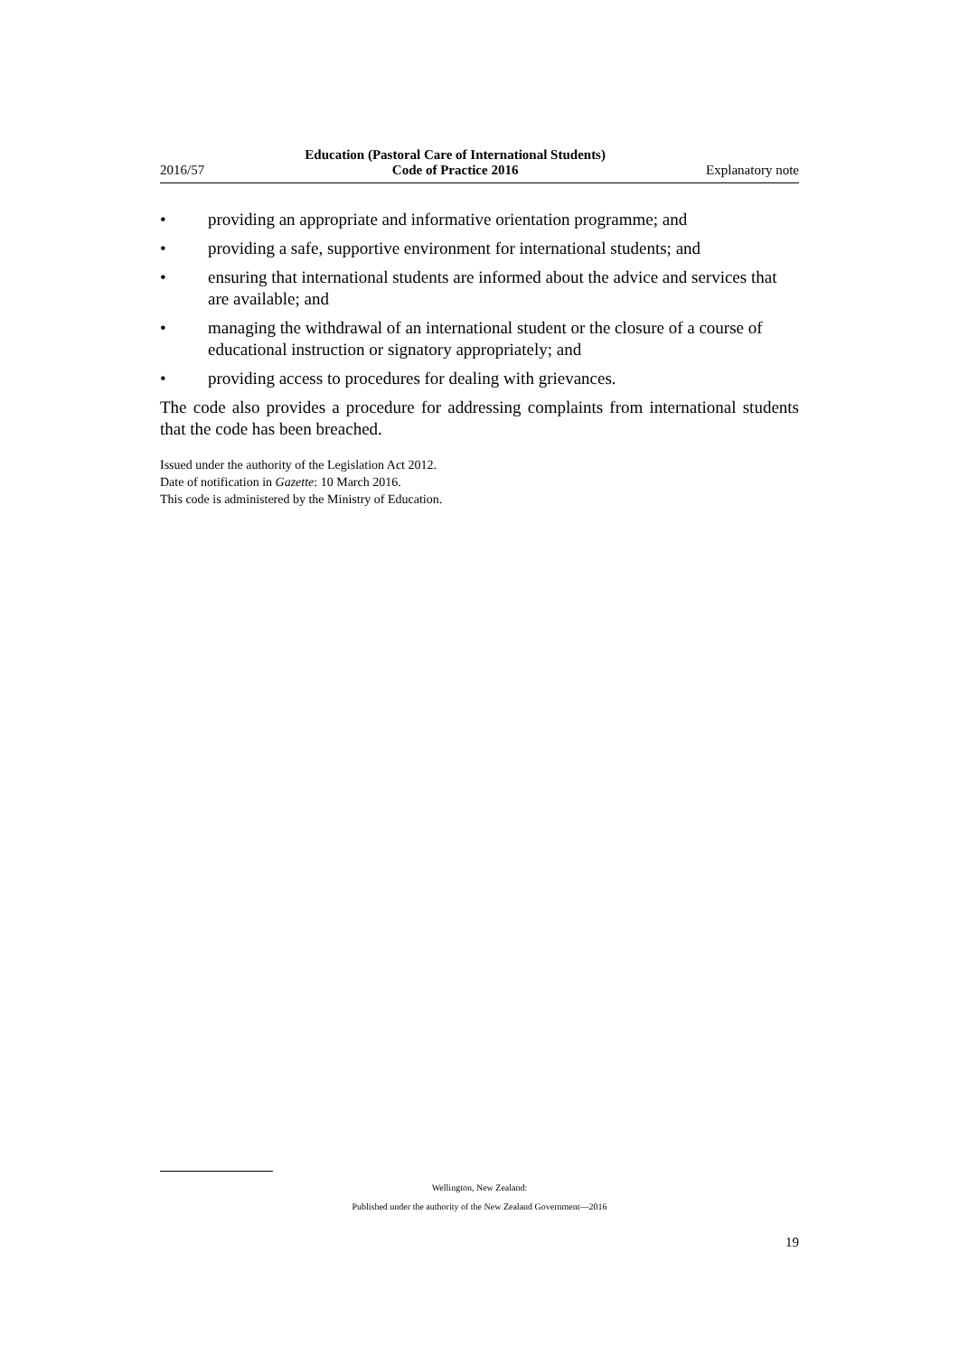2016/57 Education (Pastoral Care of International Students)
Code of Practice 2016 Explanatory note
• providing an appropriate and informative orientation programme; and
• providing a safe, supportive environment for international students; and
• ensuring that international students are informed about the advice and services that are available; and
• managing the withdrawal of an international student or the closure of a course of educational instruction or signatory appropriately; and
• providing access to procedures for dealing with grievances.
The code also provides a procedure for addressing complaints from international students that the code has been breached.
Issued under the authority of the Legislation Act 2012.
Date of notification in Gazette: 10 March 2016.
This code is administered by the Ministry of Education.
Wellington, New Zealand:
Published under the authority of the New Zealand Government—2016
19